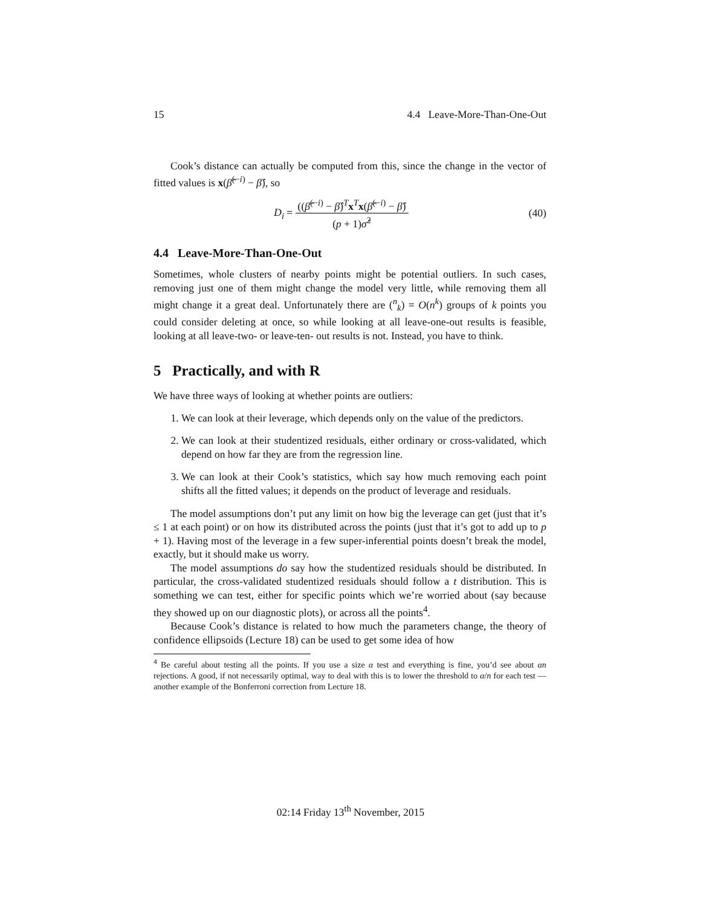15 4.4 Leave-More-Than-One-Out
Cook’s distance can actually be computed from this, since the change in the vector of fitted values is x(β̂<sup>(−i)</sup> − β̂), so
D<sub>i</sub> = ((β̂<sup>(−i)</sup> − β̂)<sup>T</sup>x<sup>T</sup>x(β̂<sup>(−i)</sup> − β̂) (p + 1)σ̂<sup>2</sup>
(40)
4.4 Leave-More-Than-One-Out
Sometimes, whole clusters of nearby points might be potential outliers. In such cases, removing just one of them might change the model very little, while removing them all might change it a great deal. Unfortunately there are (<sup>n</sup><sub>k</sub>) = O(n<sup>k</sup>) groups of k points you could consider deleting at once, so while looking at all leave-one-out results is feasible, looking at all leave-two- or leave-ten- out results is not. Instead, you have to think.
5 Practically, and with R
We have three ways of looking at whether points are outliers:
1. We can look at their leverage, which depends only on the value of the predictors.
2. We can look at their studentized residuals, either ordinary or cross-validated, which depend on how far they are from the regression line.
3. We can look at their Cook’s statistics, which say how much removing each point shifts all the fitted values; it depends on the product of leverage and residuals.
The model assumptions don’t put any limit on how big the leverage can get (just that it’s ≤ 1 at each point) or on how its distributed across the points (just that it’s got to add up to p + 1). Having most of the leverage in a few super-inferential points doesn’t break the model, exactly, but it should make us worry.
The model assumptions do say how the studentized residuals should be distributed. In particular, the cross-validated studentized residuals should follow a t distribution. This is something we can test, either for specific points which we’re worried about (say because they showed up on our diagnostic plots), or across all the points<sup>4</sup>.
Because Cook’s distance is related to how much the parameters change, the theory of confidence ellipsoids (Lecture 18) can be used to get some idea of how
<sup>4</sup> Be careful about testing all the points. If you use a size α test and everything is fine, you’d see about αn rejections. A good, if not necessarily optimal, way to deal with this is to lower the threshold to α/n for each test — another example of the Bonferroni correction from Lecture 18.
02:14 Friday 13<sup>th</sup> November, 2015